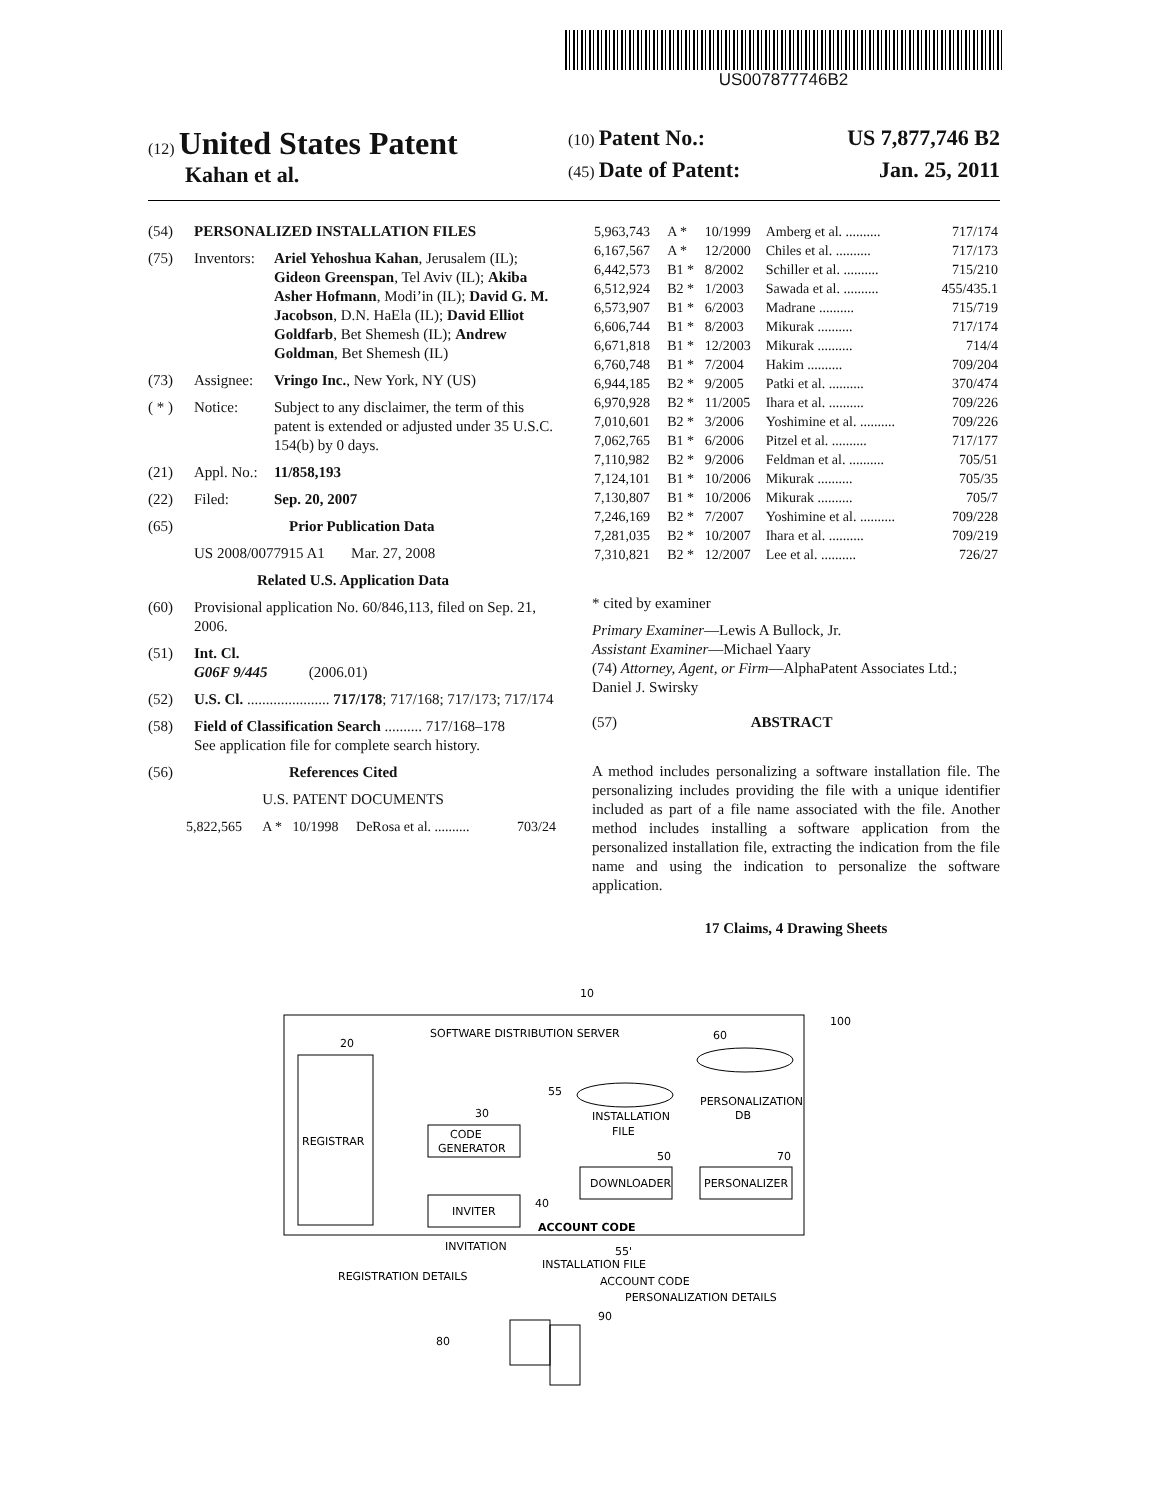US007877746B2
(12) United States Patent
Kahan et al.
(10) Patent No.: US 7,877,746 B2
(45) Date of Patent: Jan. 25, 2011
(54) PERSONALIZED INSTALLATION FILES
(75) Inventors: Ariel Yehoshua Kahan, Jerusalem (IL); Gideon Greenspan, Tel Aviv (IL); Akiba Asher Hofmann, Modi’in (IL); David G. M. Jacobson, D.N. HaEla (IL); David Elliot Goldfarb, Bet Shemesh (IL); Andrew Goldman, Bet Shemesh (IL)
(73) Assignee: Vringo Inc., New York, NY (US)
( * ) Notice: Subject to any disclaimer, the term of this patent is extended or adjusted under 35 U.S.C. 154(b) by 0 days.
(21) Appl. No.: 11/858,193
(22) Filed: Sep. 20, 2007
(65) Prior Publication Data
US 2008/0077915 A1 Mar. 27, 2008
Related U.S. Application Data
(60) Provisional application No. 60/846,113, filed on Sep. 21, 2006.
(51) Int. Cl.
G06F 9/445 (2006.01)
(52) U.S. Cl. ...................... 717/178; 717/168; 717/173; 717/174
(58) Field of Classification Search .......... 717/168–178
See application file for complete search history.
(56) References Cited
U.S. PATENT DOCUMENTS
| 5,822,565 | A * | 10/1998 | DeRosa et al. .......... | 703/24 |
| 5,963,743 | A * | 10/1999 | Amberg et al. .......... | 717/174 |
| 6,167,567 | A * | 12/2000 | Chiles et al. .......... | 717/173 |
| 6,442,573 | B1 * | 8/2002 | Schiller et al. .......... | 715/210 |
| 6,512,924 | B2 * | 1/2003 | Sawada et al. .......... | 455/435.1 |
| 6,573,907 | B1 * | 6/2003 | Madrane .......... | 715/719 |
| 6,606,744 | B1 * | 8/2003 | Mikurak .......... | 717/174 |
| 6,671,818 | B1 * | 12/2003 | Mikurak .......... | 714/4 |
| 6,760,748 | B1 * | 7/2004 | Hakim .......... | 709/204 |
| 6,944,185 | B2 * | 9/2005 | Patki et al. .......... | 370/474 |
| 6,970,928 | B2 * | 11/2005 | Ihara et al. .......... | 709/226 |
| 7,010,601 | B2 * | 3/2006 | Yoshimine et al. .......... | 709/226 |
| 7,062,765 | B1 * | 6/2006 | Pitzel et al. .......... | 717/177 |
| 7,110,982 | B2 * | 9/2006 | Feldman et al. .......... | 705/51 |
| 7,124,101 | B1 * | 10/2006 | Mikurak .......... | 705/35 |
| 7,130,807 | B1 * | 10/2006 | Mikurak .......... | 705/7 |
| 7,246,169 | B2 * | 7/2007 | Yoshimine et al. .......... | 709/228 |
| 7,281,035 | B2 * | 10/2007 | Ihara et al. .......... | 709/219 |
| 7,310,821 | B2 * | 12/2007 | Lee et al. .......... | 726/27 |
* cited by examiner
Primary Examiner—Lewis A Bullock, Jr.
Assistant Examiner—Michael Yaary
(74) Attorney, Agent, or Firm—AlphaPatent Associates Ltd.; Daniel J. Swirsky
(57) ABSTRACT
A method includes personalizing a software installation file. The personalizing includes providing the file with a unique identifier included as part of a file name associated with the file. Another method includes installing a software application from the personalized installation file, extracting the indication from the file name and using the indication to personalize the software application.
17 Claims, 4 Drawing Sheets
10
100
SOFTWARE DISTRIBUTION SERVER
REGISTRAR
20
CODE
GENERATOR
30
INVITER
40
INSTALLATION
FILE
55
PERSONALIZATION
DB
60
DOWNLOADER
50
PERSONALIZER
70
ACCOUNT CODE
INVITATION
INSTALLATION FILE
55'
REGISTRATION DETAILS
ACCOUNT CODE
PERSONALIZATION DETAILS
80
90